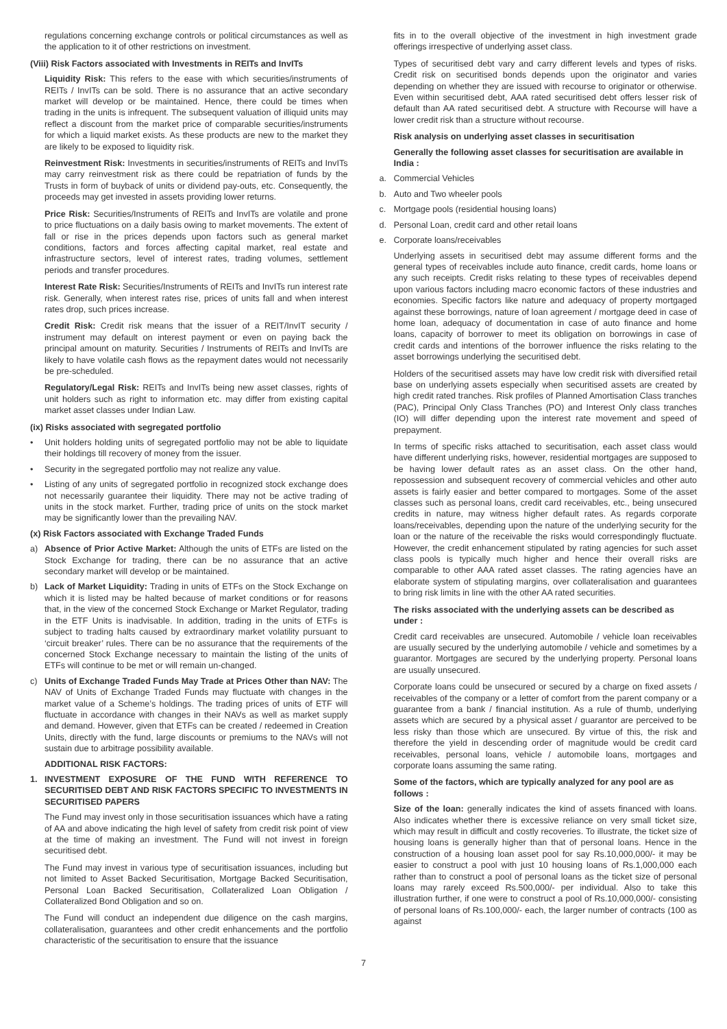regulations concerning exchange controls or political circumstances as well as the application to it of other restrictions on investment.
(Viii) Risk Factors associated with Investments in REITs and InvITs
Liquidity Risk: This refers to the ease with which securities/instruments of REITs / InvITs can be sold. There is no assurance that an active secondary market will develop or be maintained. Hence, there could be times when trading in the units is infrequent. The subsequent valuation of illiquid units may reflect a discount from the market price of comparable securities/instruments for which a liquid market exists. As these products are new to the market they are likely to be exposed to liquidity risk.
Reinvestment Risk: Investments in securities/instruments of REITs and InvITs may carry reinvestment risk as there could be repatriation of funds by the Trusts in form of buyback of units or dividend pay-outs, etc. Consequently, the proceeds may get invested in assets providing lower returns.
Price Risk: Securities/Instruments of REITs and InvITs are volatile and prone to price fluctuations on a daily basis owing to market movements. The extent of fall or rise in the prices depends upon factors such as general market conditions, factors and forces affecting capital market, real estate and infrastructure sectors, level of interest rates, trading volumes, settlement periods and transfer procedures.
Interest Rate Risk: Securities/Instruments of REITs and InvITs run interest rate risk. Generally, when interest rates rise, prices of units fall and when interest rates drop, such prices increase.
Credit Risk: Credit risk means that the issuer of a REIT/InvIT security / instrument may default on interest payment or even on paying back the principal amount on maturity. Securities / Instruments of REITs and InvITs are likely to have volatile cash flows as the repayment dates would not necessarily be pre-scheduled.
Regulatory/Legal Risk: REITs and InvITs being new asset classes, rights of unit holders such as right to information etc. may differ from existing capital market asset classes under Indian Law.
(ix) Risks associated with segregated portfolio
• Unit holders holding units of segregated portfolio may not be able to liquidate their holdings till recovery of money from the issuer.
• Security in the segregated portfolio may not realize any value.
• Listing of any units of segregated portfolio in recognized stock exchange does not necessarily guarantee their liquidity. There may not be active trading of units in the stock market. Further, trading price of units on the stock market may be significantly lower than the prevailing NAV.
(x) Risk Factors associated with Exchange Traded Funds
a) Absence of Prior Active Market: Although the units of ETFs are listed on the Stock Exchange for trading, there can be no assurance that an active secondary market will develop or be maintained.
b) Lack of Market Liquidity: Trading in units of ETFs on the Stock Exchange on which it is listed may be halted because of market conditions or for reasons that, in the view of the concerned Stock Exchange or Market Regulator, trading in the ETF Units is inadvisable. In addition, trading in the units of ETFs is subject to trading halts caused by extraordinary market volatility pursuant to ‘circuit breaker’ rules. There can be no assurance that the requirements of the concerned Stock Exchange necessary to maintain the listing of the units of ETFs will continue to be met or will remain un-changed.
c) Units of Exchange Traded Funds May Trade at Prices Other than NAV: The NAV of Units of Exchange Traded Funds may fluctuate with changes in the market value of a Scheme’s holdings. The trading prices of units of ETF will fluctuate in accordance with changes in their NAVs as well as market supply and demand. However, given that ETFs can be created / redeemed in Creation Units, directly with the fund, large discounts or premiums to the NAVs will not sustain due to arbitrage possibility available.
ADDITIONAL RISK FACTORS:
1. INVESTMENT EXPOSURE OF THE FUND WITH REFERENCE TO SECURITISED DEBT AND RISK FACTORS SPECIFIC TO INVESTMENTS IN SECURITISED PAPERS
The Fund may invest only in those securitisation issuances which have a rating of AA and above indicating the high level of safety from credit risk point of view at the time of making an investment. The Fund will not invest in foreign securitised debt.
The Fund may invest in various type of securitisation issuances, including but not limited to Asset Backed Securitisation, Mortgage Backed Securitisation, Personal Loan Backed Securitisation, Collateralized Loan Obligation / Collateralized Bond Obligation and so on.
The Fund will conduct an independent due diligence on the cash margins, collateralisation, guarantees and other credit enhancements and the portfolio characteristic of the securitisation to ensure that the issuance
fits in to the overall objective of the investment in high investment grade offerings irrespective of underlying asset class.
Types of securitised debt vary and carry different levels and types of risks. Credit risk on securitised bonds depends upon the originator and varies depending on whether they are issued with recourse to originator or otherwise. Even within securitised debt, AAA rated securitised debt offers lesser risk of default than AA rated securitised debt. A structure with Recourse will have a lower credit risk than a structure without recourse.
Risk analysis on underlying asset classes in securitisation
Generally the following asset classes for securitisation are available in India :
a. Commercial Vehicles
b. Auto and Two wheeler pools
c. Mortgage pools (residential housing loans)
d. Personal Loan, credit card and other retail loans
e. Corporate loans/receivables
Underlying assets in securitised debt may assume different forms and the general types of receivables include auto finance, credit cards, home loans or any such receipts. Credit risks relating to these types of receivables depend upon various factors including macro economic factors of these industries and economies. Specific factors like nature and adequacy of property mortgaged against these borrowings, nature of loan agreement / mortgage deed in case of home loan, adequacy of documentation in case of auto finance and home loans, capacity of borrower to meet its obligation on borrowings in case of credit cards and intentions of the borrower influence the risks relating to the asset borrowings underlying the securitised debt.
Holders of the securitised assets may have low credit risk with diversified retail base on underlying assets especially when securitised assets are created by high credit rated tranches. Risk profiles of Planned Amortisation Class tranches (PAC), Principal Only Class Tranches (PO) and Interest Only class tranches (IO) will differ depending upon the interest rate movement and speed of prepayment.
In terms of specific risks attached to securitisation, each asset class would have different underlying risks, however, residential mortgages are supposed to be having lower default rates as an asset class. On the other hand, repossession and subsequent recovery of commercial vehicles and other auto assets is fairly easier and better compared to mortgages. Some of the asset classes such as personal loans, credit card receivables, etc., being unsecured credits in nature, may witness higher default rates. As regards corporate loans/receivables, depending upon the nature of the underlying security for the loan or the nature of the receivable the risks would correspondingly fluctuate. However, the credit enhancement stipulated by rating agencies for such asset class pools is typically much higher and hence their overall risks are comparable to other AAA rated asset classes. The rating agencies have an elaborate system of stipulating margins, over collateralisation and guarantees to bring risk limits in line with the other AA rated securities.
The risks associated with the underlying assets can be described as under :
Credit card receivables are unsecured. Automobile / vehicle loan receivables are usually secured by the underlying automobile / vehicle and sometimes by a guarantor. Mortgages are secured by the underlying property. Personal loans are usually unsecured.
Corporate loans could be unsecured or secured by a charge on fixed assets / receivables of the company or a letter of comfort from the parent company or a guarantee from a bank / financial institution. As a rule of thumb, underlying assets which are secured by a physical asset / guarantor are perceived to be less risky than those which are unsecured. By virtue of this, the risk and therefore the yield in descending order of magnitude would be credit card receivables, personal loans, vehicle / automobile loans, mortgages and corporate loans assuming the same rating.
Some of the factors, which are typically analyzed for any pool are as follows :
Size of the loan: generally indicates the kind of assets financed with loans. Also indicates whether there is excessive reliance on very small ticket size, which may result in difficult and costly recoveries. To illustrate, the ticket size of housing loans is generally higher than that of personal loans. Hence in the construction of a housing loan asset pool for say Rs.10,000,000/- it may be easier to construct a pool with just 10 housing loans of Rs.1,000,000 each rather than to construct a pool of personal loans as the ticket size of personal loans may rarely exceed Rs.500,000/- per individual. Also to take this illustration further, if one were to construct a pool of Rs.10,000,000/- consisting of personal loans of Rs.100,000/- each, the larger number of contracts (100 as against
7